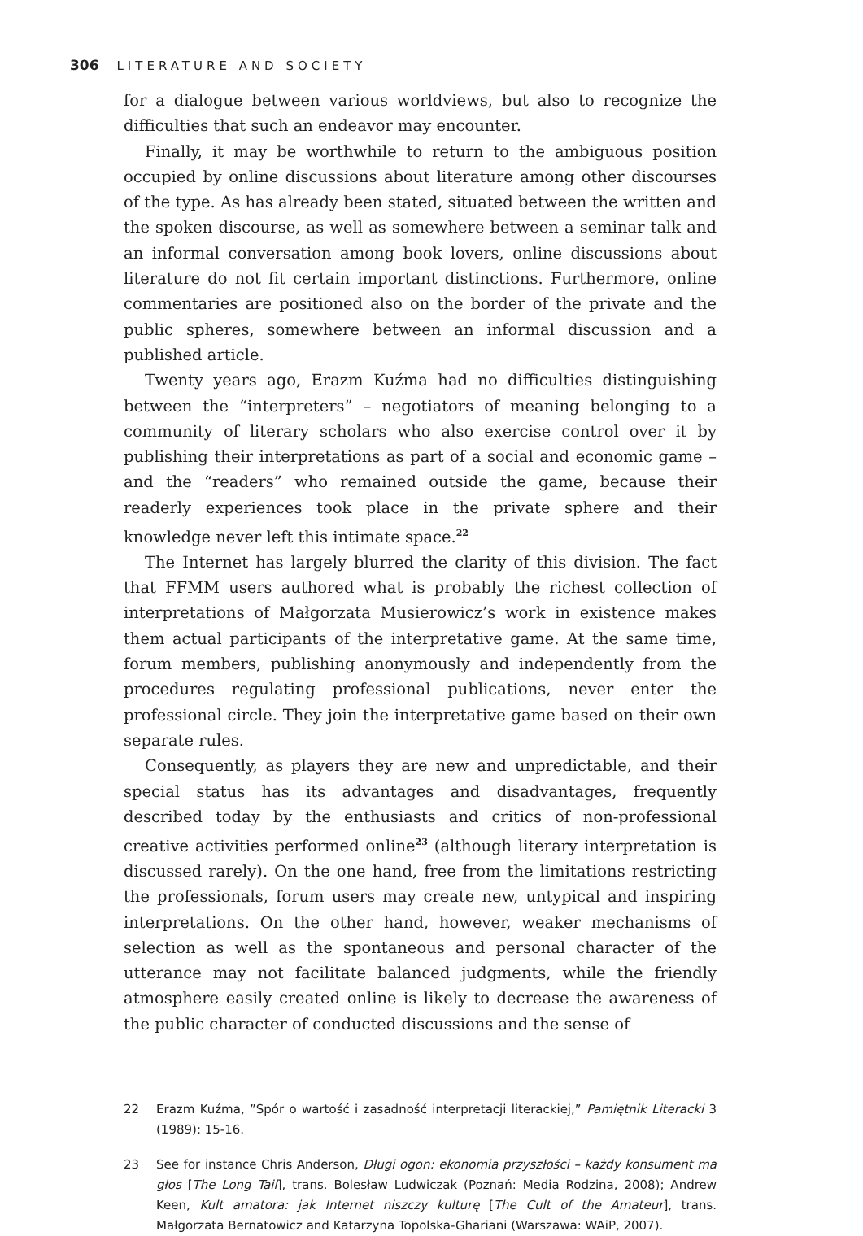306 LITERATURE AND SOCIETY
for a dialogue between various worldviews, but also to recognize the difficulties that such an endeavor may encounter.
Finally, it may be worthwhile to return to the ambiguous position occupied by online discussions about literature among other discourses of the type. As has already been stated, situated between the written and the spoken discourse, as well as somewhere between a seminar talk and an informal conversation among book lovers, online discussions about literature do not fit certain important distinctions. Furthermore, online commentaries are positioned also on the border of the private and the public spheres, somewhere between an informal discussion and a published article.
Twenty years ago, Erazm Kuźma had no difficulties distinguishing between the “interpreters” – negotiators of meaning belonging to a community of literary scholars who also exercise control over it by publishing their interpretations as part of a social and economic game – and the “readers” who remained outside the game, because their readerly experiences took place in the private sphere and their knowledge never left this intimate space.<sup>22</sup>
The Internet has largely blurred the clarity of this division. The fact that FFMM users authored what is probably the richest collection of interpretations of Małgorzata Musierowicz’s work in existence makes them actual participants of the interpretative game. At the same time, forum members, publishing anonymously and independently from the procedures regulating professional publications, never enter the professional circle. They join the interpretative game based on their own separate rules.
Consequently, as players they are new and unpredictable, and their special status has its advantages and disadvantages, frequently described today by the enthusiasts and critics of non-professional creative activities performed online<sup>23</sup> (although literary interpretation is discussed rarely). On the one hand, free from the limitations restricting the professionals, forum users may create new, untypical and inspiring interpretations. On the other hand, however, weaker mechanisms of selection as well as the spontaneous and personal character of the utterance may not facilitate balanced judgments, while the friendly atmosphere easily created online is likely to decrease the awareness of the public character of conducted discussions and the sense of
22 Erazm Kuźma, ”Spór o wartość i zasadność interpretacji literackiej,” Pamiętnik Literacki 3 (1989): 15-16.
23 See for instance Chris Anderson, Długi ogon: ekonomia przyszłości – każdy konsument ma głos [The Long Tail], trans. Bolesław Ludwiczak (Poznań: Media Rodzina, 2008); Andrew Keen, Kult amatora: jak Internet niszczy kulturę [The Cult of the Amateur], trans. Małgorzata Bernatowicz and Katarzyna Topolska-Ghariani (Warszawa: WAiP, 2007).